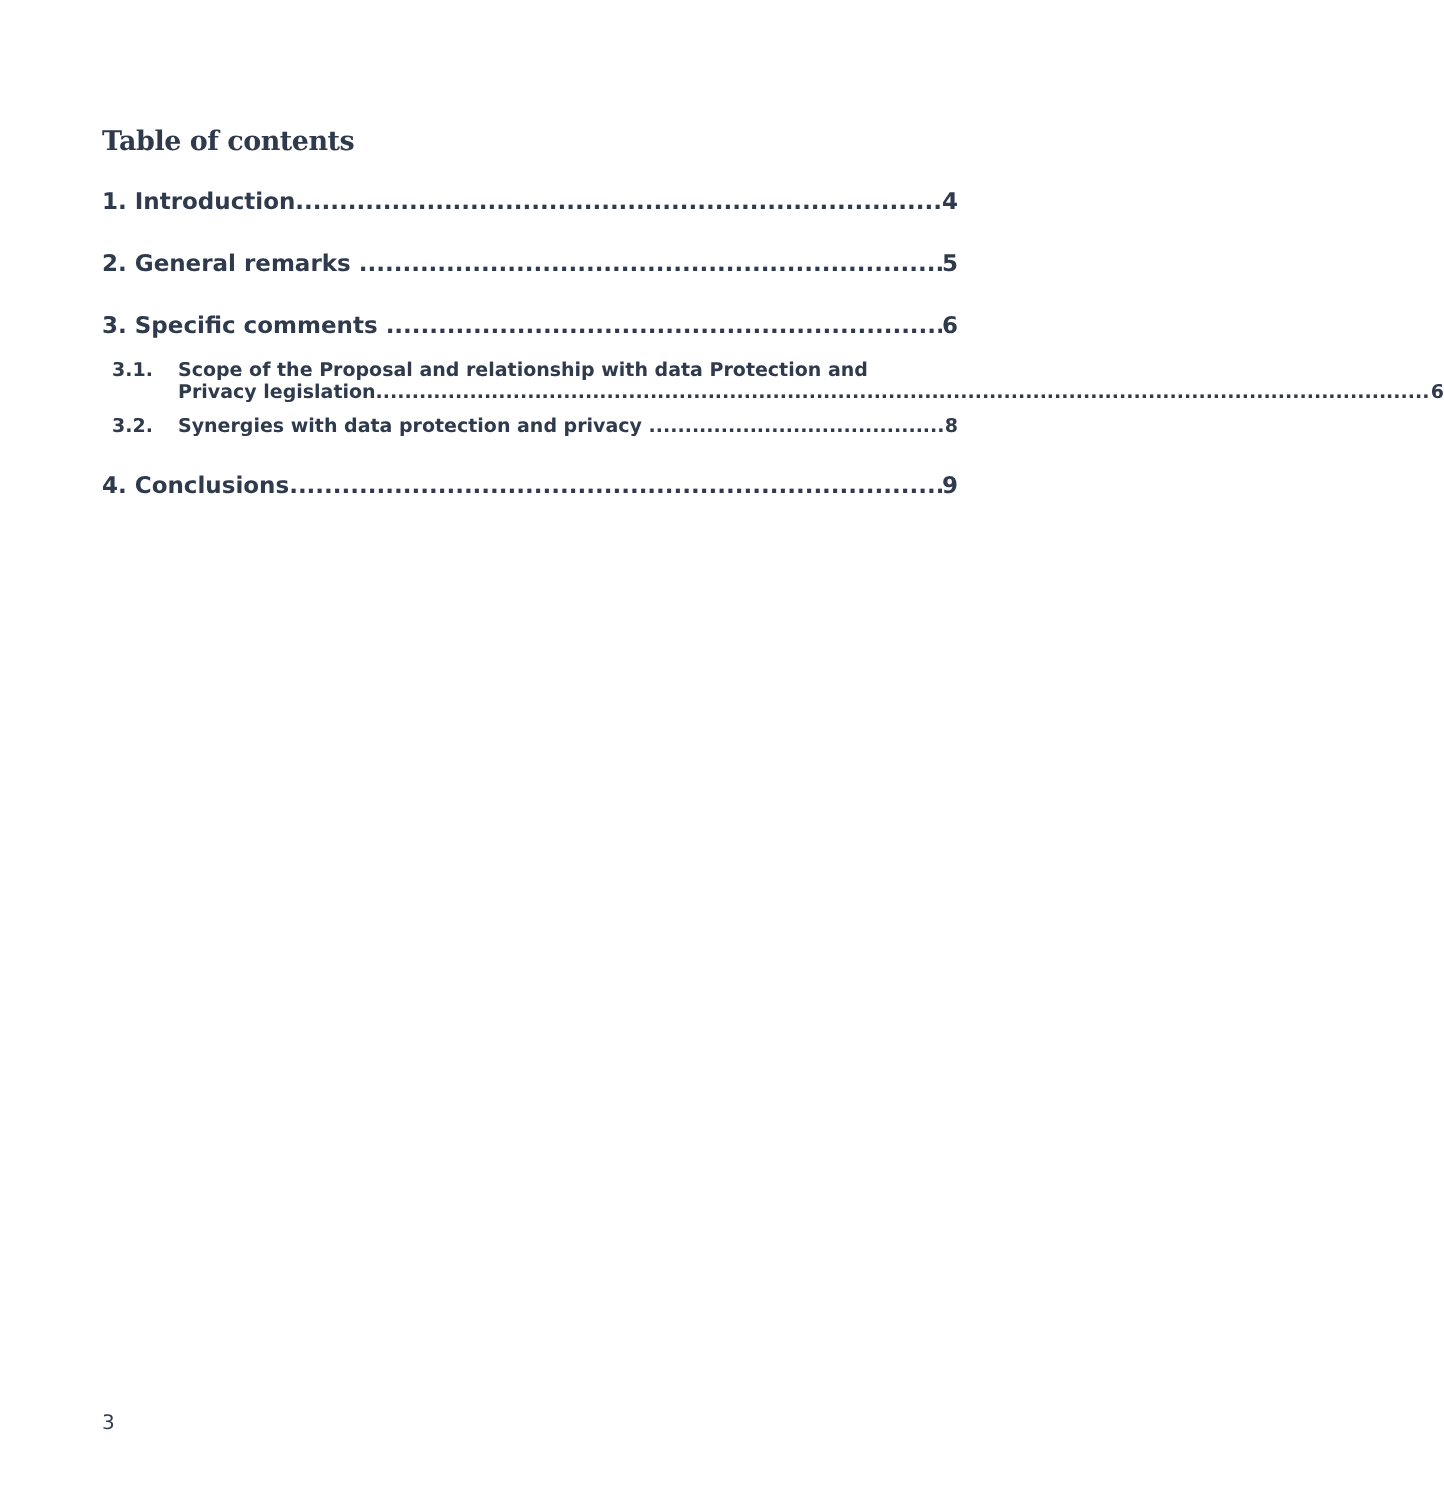Table of contents
1. Introduction 4
2. General remarks 5
3. Specific comments 6
3.1. Scope of the Proposal and relationship with data Protection and
Privacy legislation 6
3.2. Synergies with data protection and privacy 8
4. Conclusions 9
3